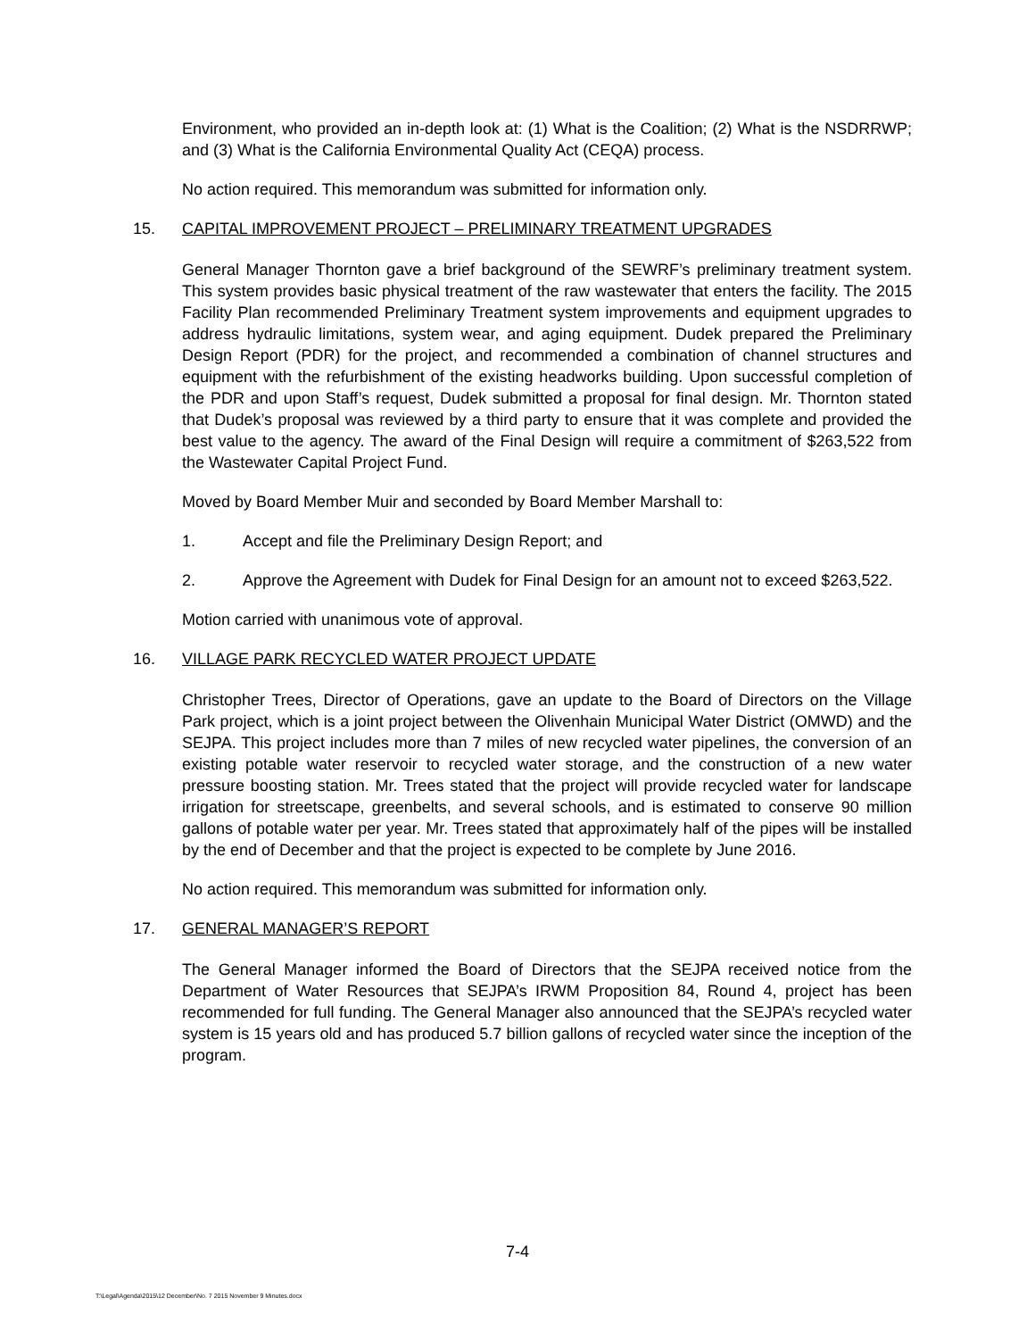Environment, who provided an in-depth look at: (1) What is the Coalition; (2) What is the NSDRRWP; and (3) What is the California Environmental Quality Act (CEQA) process.
No action required. This memorandum was submitted for information only.
15. CAPITAL IMPROVEMENT PROJECT – PRELIMINARY TREATMENT UPGRADES
General Manager Thornton gave a brief background of the SEWRF’s preliminary treatment system. This system provides basic physical treatment of the raw wastewater that enters the facility. The 2015 Facility Plan recommended Preliminary Treatment system improvements and equipment upgrades to address hydraulic limitations, system wear, and aging equipment. Dudek prepared the Preliminary Design Report (PDR) for the project, and recommended a combination of channel structures and equipment with the refurbishment of the existing headworks building. Upon successful completion of the PDR and upon Staff’s request, Dudek submitted a proposal for final design. Mr. Thornton stated that Dudek’s proposal was reviewed by a third party to ensure that it was complete and provided the best value to the agency. The award of the Final Design will require a commitment of $263,522 from the Wastewater Capital Project Fund.
Moved by Board Member Muir and seconded by Board Member Marshall to:
1. Accept and file the Preliminary Design Report; and
2. Approve the Agreement with Dudek for Final Design for an amount not to exceed $263,522.
Motion carried with unanimous vote of approval.
16. VILLAGE PARK RECYCLED WATER PROJECT UPDATE
Christopher Trees, Director of Operations, gave an update to the Board of Directors on the Village Park project, which is a joint project between the Olivenhain Municipal Water District (OMWD) and the SEJPA. This project includes more than 7 miles of new recycled water pipelines, the conversion of an existing potable water reservoir to recycled water storage, and the construction of a new water pressure boosting station. Mr. Trees stated that the project will provide recycled water for landscape irrigation for streetscape, greenbelts, and several schools, and is estimated to conserve 90 million gallons of potable water per year. Mr. Trees stated that approximately half of the pipes will be installed by the end of December and that the project is expected to be complete by June 2016.
No action required. This memorandum was submitted for information only.
17. GENERAL MANAGER’S REPORT
The General Manager informed the Board of Directors that the SEJPA received notice from the Department of Water Resources that SEJPA’s IRWM Proposition 84, Round 4, project has been recommended for full funding. The General Manager also announced that the SEJPA’s recycled water system is 15 years old and has produced 5.7 billion gallons of recycled water since the inception of the program.
7-4
T:\Legal\Agenda\2015\12 December\No. 7 2015 November 9 Minutes.docx